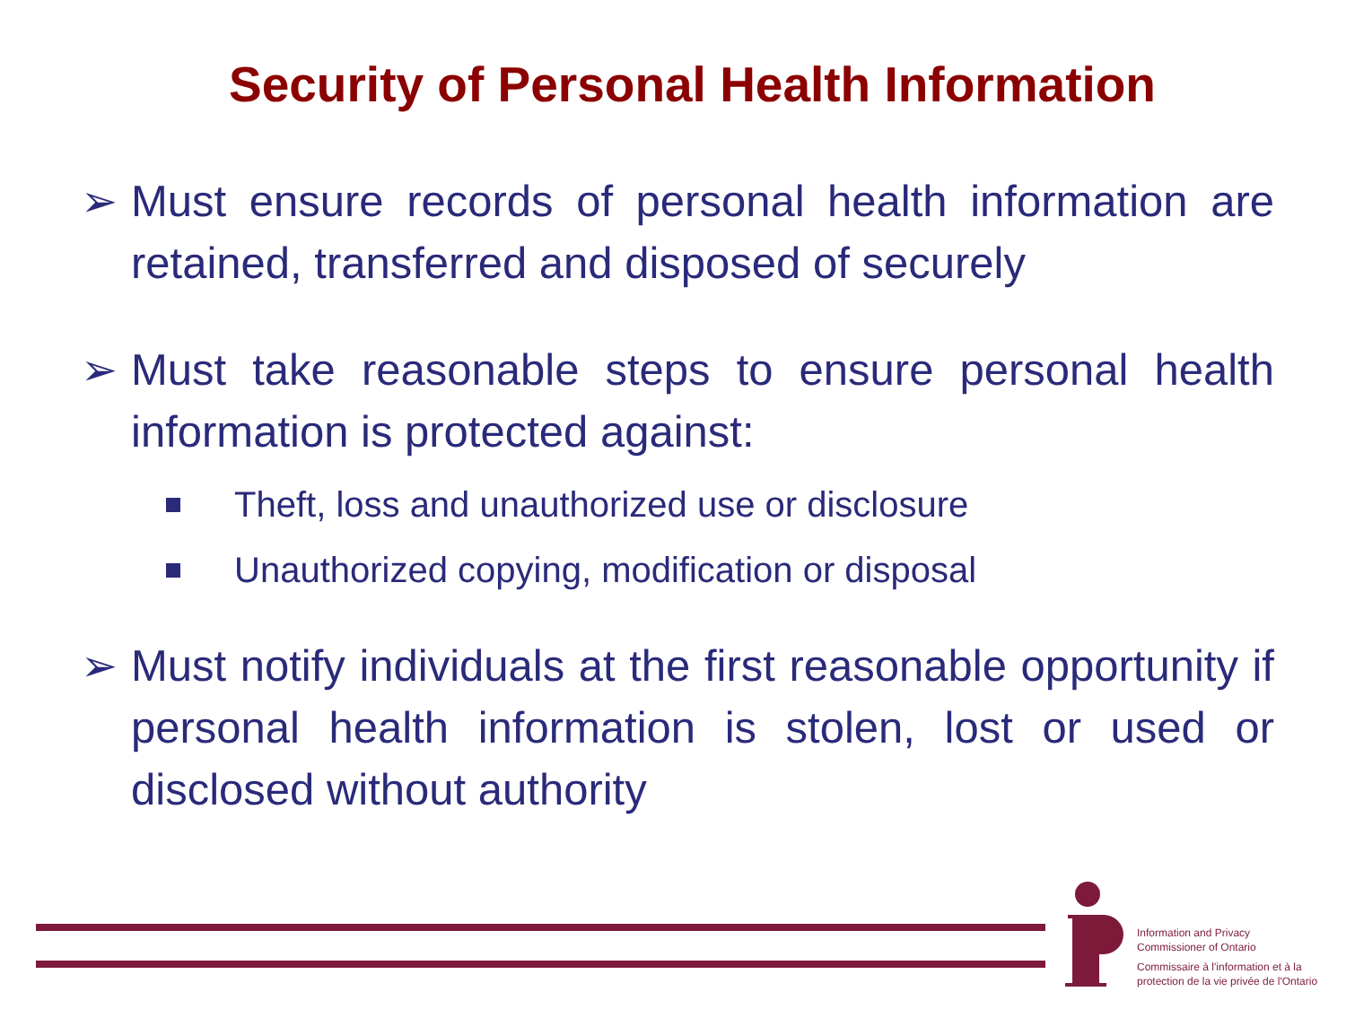Security of Personal Health Information
➢ Must ensure records of personal health information are retained, transferred and disposed of securely
➢ Must take reasonable steps to ensure personal health information is protected against:
Theft, loss and unauthorized use or disclosure
Unauthorized copying, modification or disposal
➢ Must notify individuals at the first reasonable opportunity if personal health information is stolen, lost or used or disclosed without authority
Information and Privacy
Commissioner of Ontario
Commissaire à l'information et à la
protection de la vie privée de l'Ontario